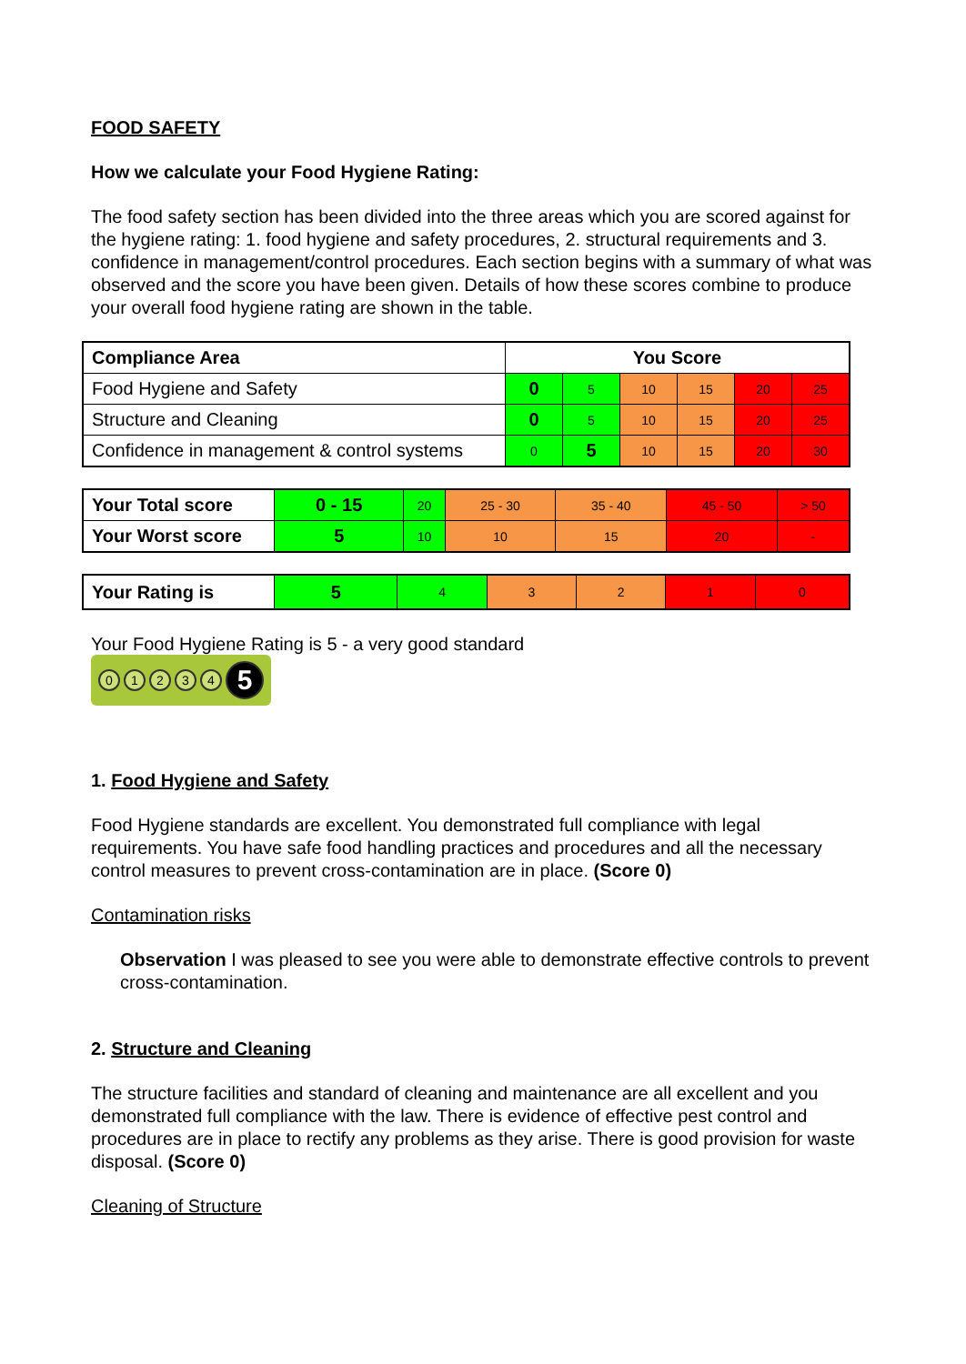FOOD SAFETY
How we calculate your Food Hygiene Rating:
The food safety section has been divided into the three areas which you are scored against for the hygiene rating: 1. food hygiene and safety procedures, 2. structural requirements and 3. confidence in management/control procedures. Each section begins with a summary of what was observed and the score you have been given. Details of how these scores combine to produce your overall food hygiene rating are shown in the table.
| Compliance Area | You Score | | | | | |
| Food Hygiene and Safety | 0 | 5 | 10 | 15 | 20 | 25 |
| Structure and Cleaning | 0 | 5 | 10 | 15 | 20 | 25 |
| Confidence in management & control systems | 0 | 5 | 10 | 15 | 20 | 30 |
| Your Total score | 0 - 15 | 20 | 25 - 30 | 35 - 40 | 45 - 50 | > 50 |
| Your Worst score | 5 | 10 | 10 | 15 | 20 | - |
| Your Rating is | 5 | 4 | 3 | 2 | 1 | 0 |
Your Food Hygiene Rating is 5 - a very good standard
01234 5
1. Food Hygiene and Safety
Food Hygiene standards are excellent. You demonstrated full compliance with legal requirements. You have safe food handling practices and procedures and all the necessary control measures to prevent cross-contamination are in place. (Score 0)
Contamination risks
Observation I was pleased to see you were able to demonstrate effective controls to prevent cross-contamination.
2. Structure and Cleaning
The structure facilities and standard of cleaning and maintenance are all excellent and you demonstrated full compliance with the law. There is evidence of effective pest control and procedures are in place to rectify any problems as they arise. There is good provision for waste disposal. (Score 0)
Cleaning of Structure